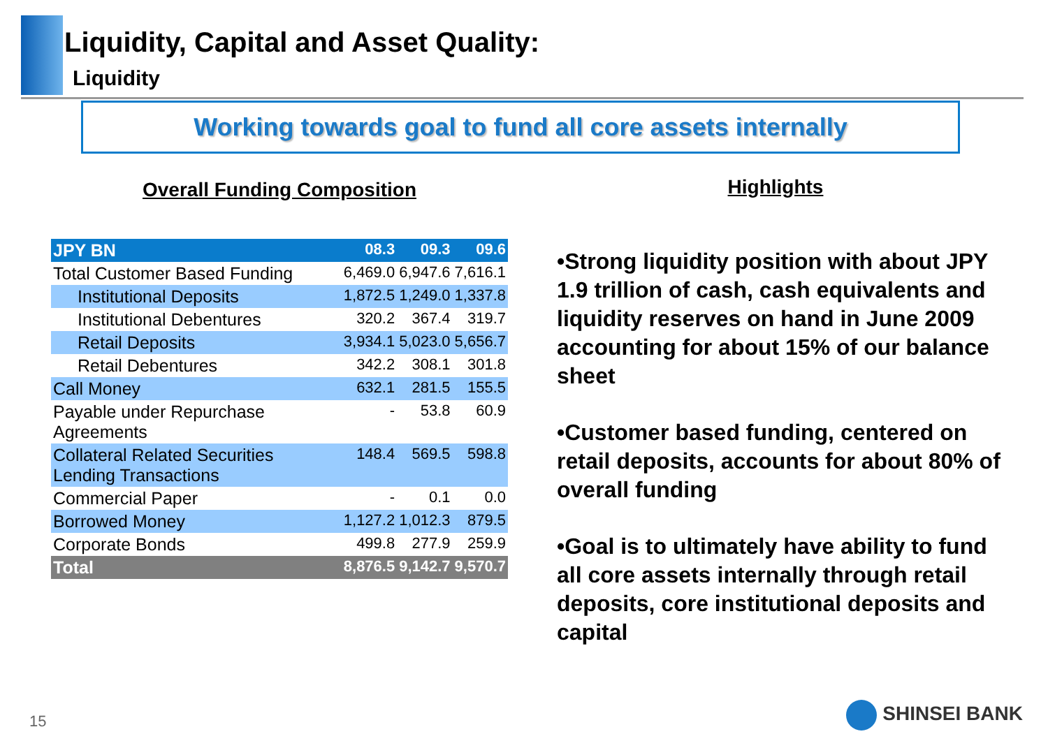Liquidity, Capital and Asset Quality:
Liquidity
Working towards goal to fund all core assets internally
Overall Funding Composition
| JPY BN | 08.3 | 09.3 | 09.6 |
| --- | --- | --- | --- |
| Total Customer Based Funding | 6,469.0 | 6,947.6 | 7,616.1 |
| Institutional Deposits | 1,872.5 | 1,249.0 | 1,337.8 |
| Institutional Debentures | 320.2 | 367.4 | 319.7 |
| Retail Deposits | 3,934.1 | 5,023.0 | 5,656.7 |
| Retail Debentures | 342.2 | 308.1 | 301.8 |
| Call Money | 632.1 | 281.5 | 155.5 |
| Payable under Repurchase Agreements | - | 53.8 | 60.9 |
| Collateral Related Securities Lending Transactions | 148.4 | 569.5 | 598.8 |
| Commercial Paper | - | 0.1 | 0.0 |
| Borrowed Money | 1,127.2 | 1,012.3 | 879.5 |
| Corporate Bonds | 499.8 | 277.9 | 259.9 |
| Total | 8,876.5 | 9,142.7 | 9,570.7 |
Highlights
•Strong liquidity position with about JPY 1.9 trillion of cash, cash equivalents and liquidity reserves on hand in June 2009 accounting for about 15% of our balance sheet
•Customer based funding, centered on retail deposits, accounts for about 80% of overall funding
•Goal is to ultimately have ability to fund all core assets internally through retail deposits, core institutional deposits and capital
15 SHINSEI BANK